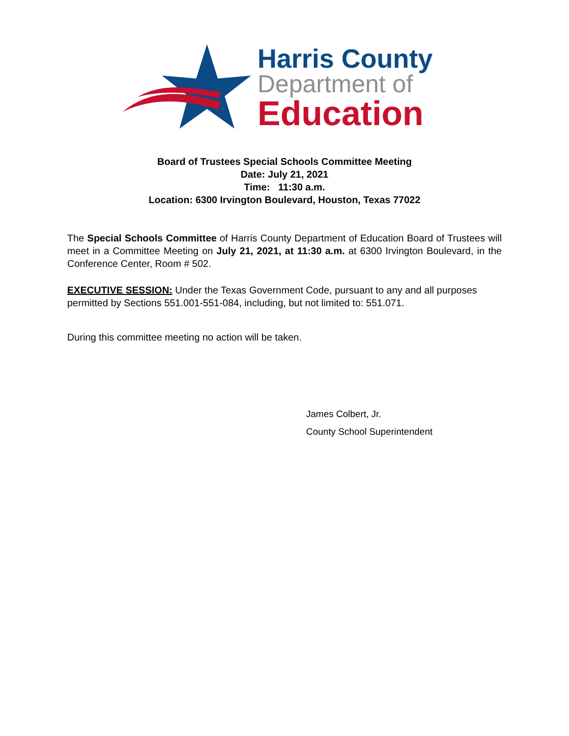Harris County
Department of
Education
Board of Trustees Special Schools Committee Meeting
Date: July 21, 2021
Time: 11:30 a.m.
Location: 6300 Irvington Boulevard, Houston, Texas 77022
The Special Schools Committee of Harris County Department of Education Board of Trustees will meet in a Committee Meeting on July 21, 2021, at 11:30 a.m. at 6300 Irvington Boulevard, in the Conference Center, Room # 502.
EXECUTIVE SESSION: Under the Texas Government Code, pursuant to any and all purposes permitted by Sections 551.001-551-084, including, but not limited to: 551.071.
During this committee meeting no action will be taken.
James Colbert, Jr.
County School Superintendent